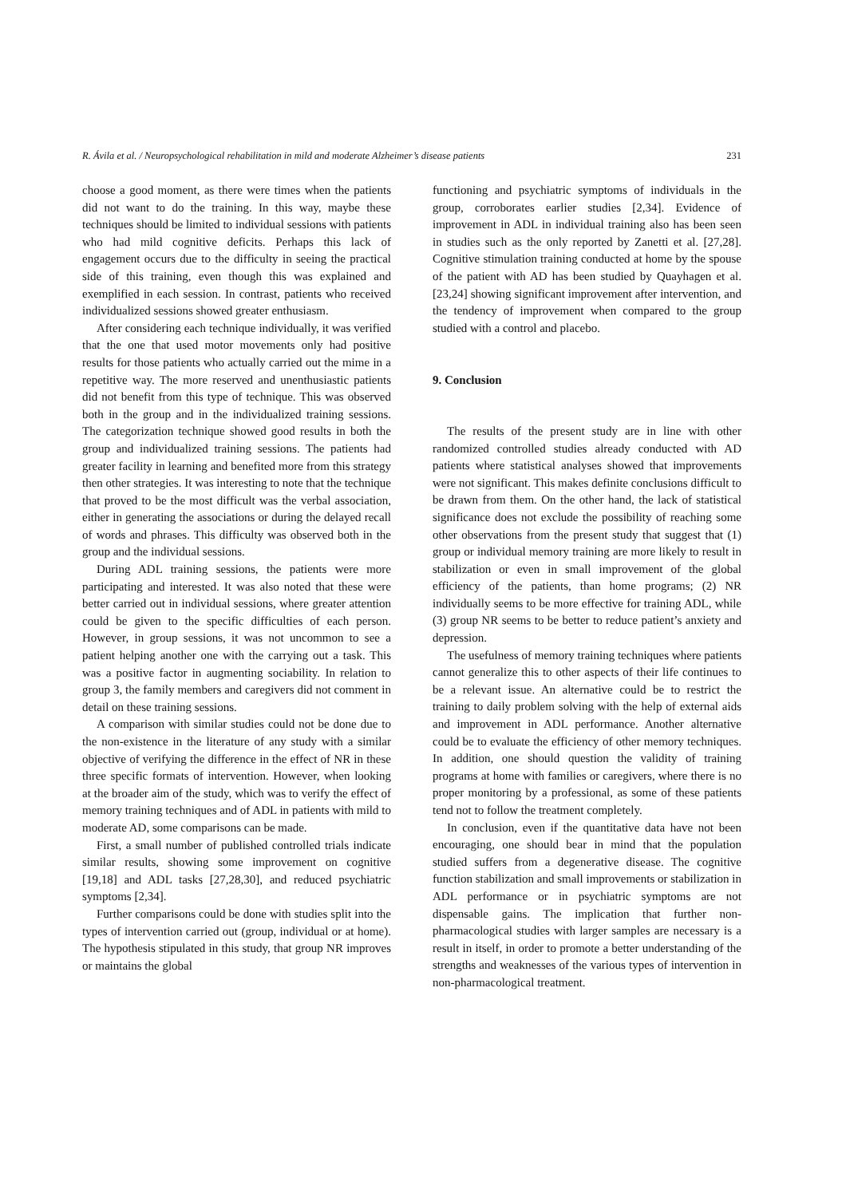R. Ávila et al. / Neuropsychological rehabilitation in mild and moderate Alzheimer’s disease patients 231
choose a good moment, as there were times when the patients did not want to do the training. In this way, maybe these techniques should be limited to individual sessions with patients who had mild cognitive deficits. Perhaps this lack of engagement occurs due to the difficulty in seeing the practical side of this training, even though this was explained and exemplified in each session. In contrast, patients who received individualized sessions showed greater enthusiasm.
After considering each technique individually, it was verified that the one that used motor movements only had positive results for those patients who actually carried out the mime in a repetitive way. The more reserved and unenthusiastic patients did not benefit from this type of technique. This was observed both in the group and in the individualized training sessions. The categorization technique showed good results in both the group and individualized training sessions. The patients had greater facility in learning and benefited more from this strategy then other strategies. It was interesting to note that the technique that proved to be the most difficult was the verbal association, either in generating the associations or during the delayed recall of words and phrases. This difficulty was observed both in the group and the individual sessions.
During ADL training sessions, the patients were more participating and interested. It was also noted that these were better carried out in individual sessions, where greater attention could be given to the specific difficulties of each person. However, in group sessions, it was not uncommon to see a patient helping another one with the carrying out a task. This was a positive factor in augmenting sociability. In relation to group 3, the family members and caregivers did not comment in detail on these training sessions.
A comparison with similar studies could not be done due to the non-existence in the literature of any study with a similar objective of verifying the difference in the effect of NR in these three specific formats of intervention. However, when looking at the broader aim of the study, which was to verify the effect of memory training techniques and of ADL in patients with mild to moderate AD, some comparisons can be made.
First, a small number of published controlled trials indicate similar results, showing some improvement on cognitive [19,18] and ADL tasks [27,28,30], and reduced psychiatric symptoms [2,34].
Further comparisons could be done with studies split into the types of intervention carried out (group, individual or at home). The hypothesis stipulated in this study, that group NR improves or maintains the global
functioning and psychiatric symptoms of individuals in the group, corroborates earlier studies [2,34]. Evidence of improvement in ADL in individual training also has been seen in studies such as the only reported by Zanetti et al. [27,28]. Cognitive stimulation training conducted at home by the spouse of the patient with AD has been studied by Quayhagen et al. [23,24] showing significant improvement after intervention, and the tendency of improvement when compared to the group studied with a control and placebo.
9. Conclusion
The results of the present study are in line with other randomized controlled studies already conducted with AD patients where statistical analyses showed that improvements were not significant. This makes definite conclusions difficult to be drawn from them. On the other hand, the lack of statistical significance does not exclude the possibility of reaching some other observations from the present study that suggest that (1) group or individual memory training are more likely to result in stabilization or even in small improvement of the global efficiency of the patients, than home programs; (2) NR individually seems to be more effective for training ADL, while (3) group NR seems to be better to reduce patient’s anxiety and depression.
The usefulness of memory training techniques where patients cannot generalize this to other aspects of their life continues to be a relevant issue. An alternative could be to restrict the training to daily problem solving with the help of external aids and improvement in ADL performance. Another alternative could be to evaluate the efficiency of other memory techniques. In addition, one should question the validity of training programs at home with families or caregivers, where there is no proper monitoring by a professional, as some of these patients tend not to follow the treatment completely.
In conclusion, even if the quantitative data have not been encouraging, one should bear in mind that the population studied suffers from a degenerative disease. The cognitive function stabilization and small improvements or stabilization in ADL performance or in psychiatric symptoms are not dispensable gains. The implication that further non-pharmacological studies with larger samples are necessary is a result in itself, in order to promote a better understanding of the strengths and weaknesses of the various types of intervention in non-pharmacological treatment.